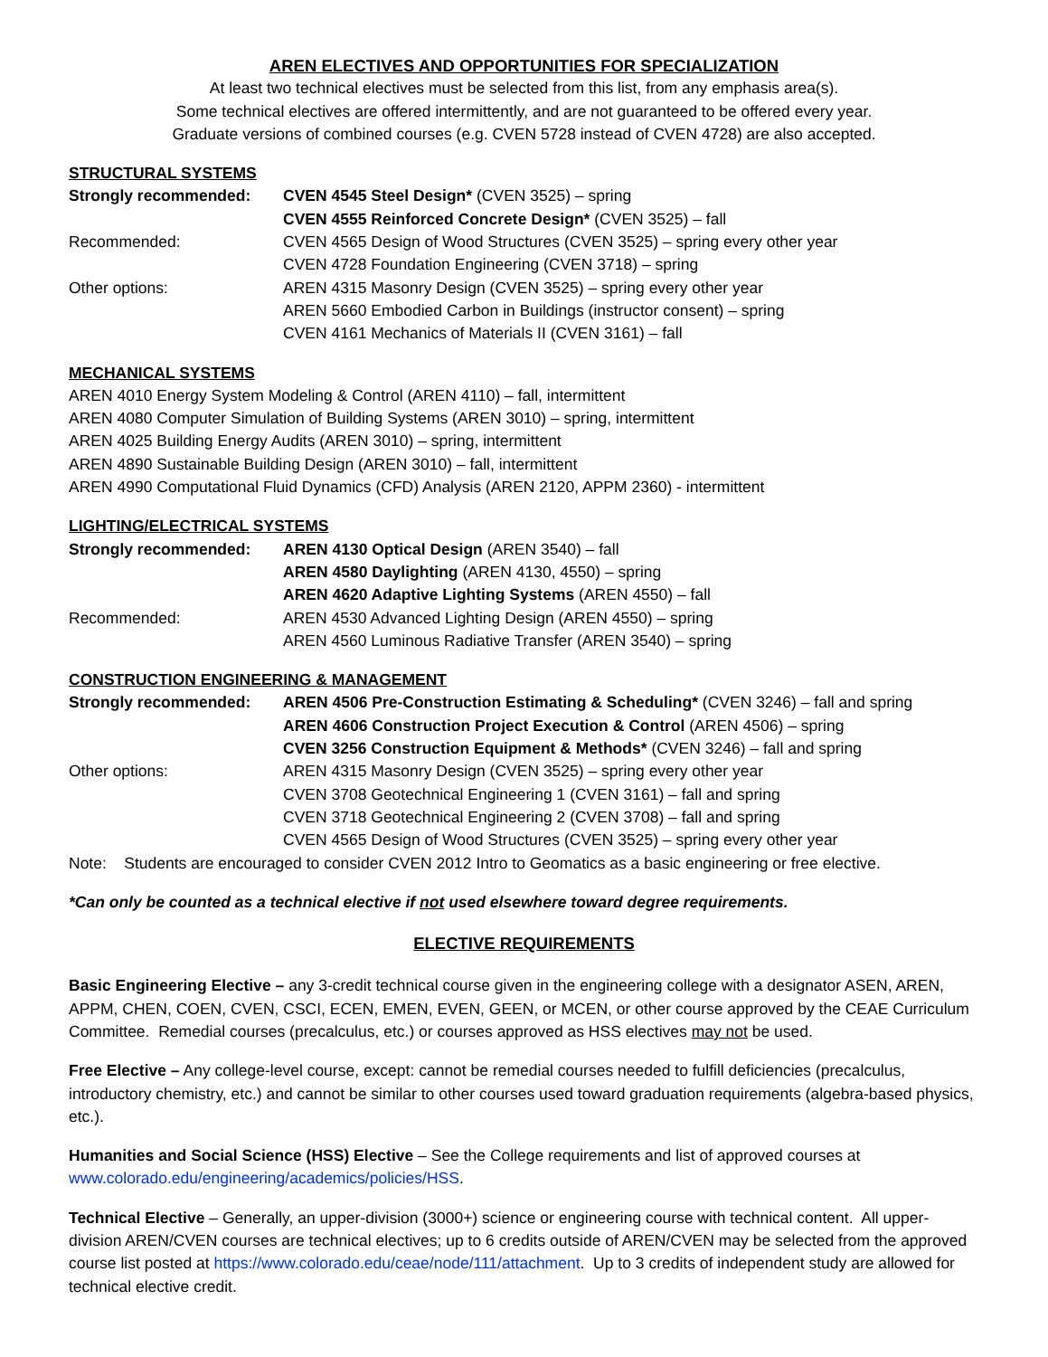AREN ELECTIVES AND OPPORTUNITIES FOR SPECIALIZATION
At least two technical electives must be selected from this list, from any emphasis area(s).
Some technical electives are offered intermittently, and are not guaranteed to be offered every year.
Graduate versions of combined courses (e.g. CVEN 5728 instead of CVEN 4728) are also accepted.
STRUCTURAL SYSTEMS
Strongly recommended: CVEN 4545 Steel Design* (CVEN 3525) – spring
CVEN 4555 Reinforced Concrete Design* (CVEN 3525) – fall
Recommended: CVEN 4565 Design of Wood Structures (CVEN 3525) – spring every other year
CVEN 4728 Foundation Engineering (CVEN 3718) – spring
Other options: AREN 4315 Masonry Design (CVEN 3525) – spring every other year
AREN 5660 Embodied Carbon in Buildings (instructor consent) – spring
CVEN 4161 Mechanics of Materials II (CVEN 3161) – fall
MECHANICAL SYSTEMS
AREN 4010 Energy System Modeling & Control (AREN 4110) – fall, intermittent
AREN 4080 Computer Simulation of Building Systems (AREN 3010) – spring, intermittent
AREN 4025 Building Energy Audits (AREN 3010) – spring, intermittent
AREN 4890 Sustainable Building Design (AREN 3010) – fall, intermittent
AREN 4990 Computational Fluid Dynamics (CFD) Analysis (AREN 2120, APPM 2360) - intermittent
LIGHTING/ELECTRICAL SYSTEMS
Strongly recommended: AREN 4130 Optical Design (AREN 3540) – fall
AREN 4580 Daylighting (AREN 4130, 4550) – spring
AREN 4620 Adaptive Lighting Systems (AREN 4550) – fall
Recommended: AREN 4530 Advanced Lighting Design (AREN 4550) – spring
AREN 4560 Luminous Radiative Transfer (AREN 3540) – spring
CONSTRUCTION ENGINEERING & MANAGEMENT
Strongly recommended: AREN 4506 Pre-Construction Estimating & Scheduling* (CVEN 3246) – fall and spring
AREN 4606 Construction Project Execution & Control (AREN 4506) – spring
CVEN 3256 Construction Equipment & Methods* (CVEN 3246) – fall and spring
Other options: AREN 4315 Masonry Design (CVEN 3525) – spring every other year
CVEN 3708 Geotechnical Engineering 1 (CVEN 3161) – fall and spring
CVEN 3718 Geotechnical Engineering 2 (CVEN 3708) – fall and spring
CVEN 4565 Design of Wood Structures (CVEN 3525) – spring every other year
Note: Students are encouraged to consider CVEN 2012 Intro to Geomatics as a basic engineering or free elective.
*Can only be counted as a technical elective if not used elsewhere toward degree requirements.
ELECTIVE REQUIREMENTS
Basic Engineering Elective – any 3-credit technical course given in the engineering college with a designator ASEN, AREN, APPM, CHEN, COEN, CVEN, CSCI, ECEN, EMEN, EVEN, GEEN, or MCEN, or other course approved by the CEAE Curriculum Committee. Remedial courses (precalculus, etc.) or courses approved as HSS electives may not be used.
Free Elective – Any college-level course, except: cannot be remedial courses needed to fulfill deficiencies (precalculus, introductory chemistry, etc.) and cannot be similar to other courses used toward graduation requirements (algebra-based physics, etc.).
Humanities and Social Science (HSS) Elective – See the College requirements and list of approved courses at www.colorado.edu/engineering/academics/policies/HSS.
Technical Elective – Generally, an upper-division (3000+) science or engineering course with technical content. All upper-division AREN/CVEN courses are technical electives; up to 6 credits outside of AREN/CVEN may be selected from the approved course list posted at https://www.colorado.edu/ceae/node/111/attachment. Up to 3 credits of independent study are allowed for technical elective credit.